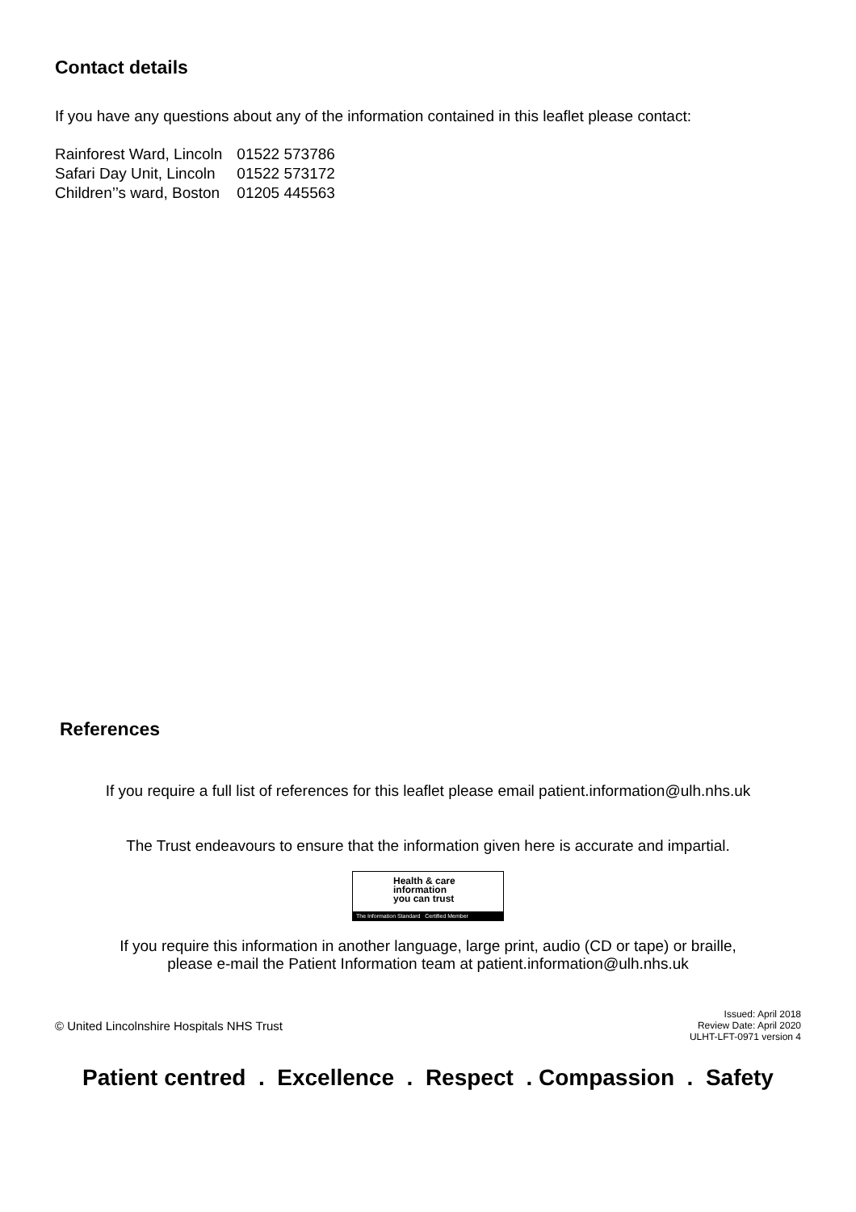Contact details
If you have any questions about any of the information contained in this leaflet please contact:
| Rainforest Ward, Lincoln | 01522 573786 |
| Safari Day Unit, Lincoln | 01522 573172 |
| Children’’s ward, Boston | 01205 445563 |
References
If you require a full list of references for this leaflet please email patient.information@ulh.nhs.uk
The Trust endeavours to ensure that the information given here is accurate and impartial.
Health & care
information
you can trust
The Information Standard Certified Member
If you require this information in another language, large print, audio (CD or tape) or braille,
please e-mail the Patient Information team at patient.information@ulh.nhs.uk
© United Lincolnshire Hospitals NHS Trust
Issued: April 2018
Review Date: April 2020
ULHT-LFT-0971 version 4
Patient centred . Excellence . Respect . Compassion . Safety